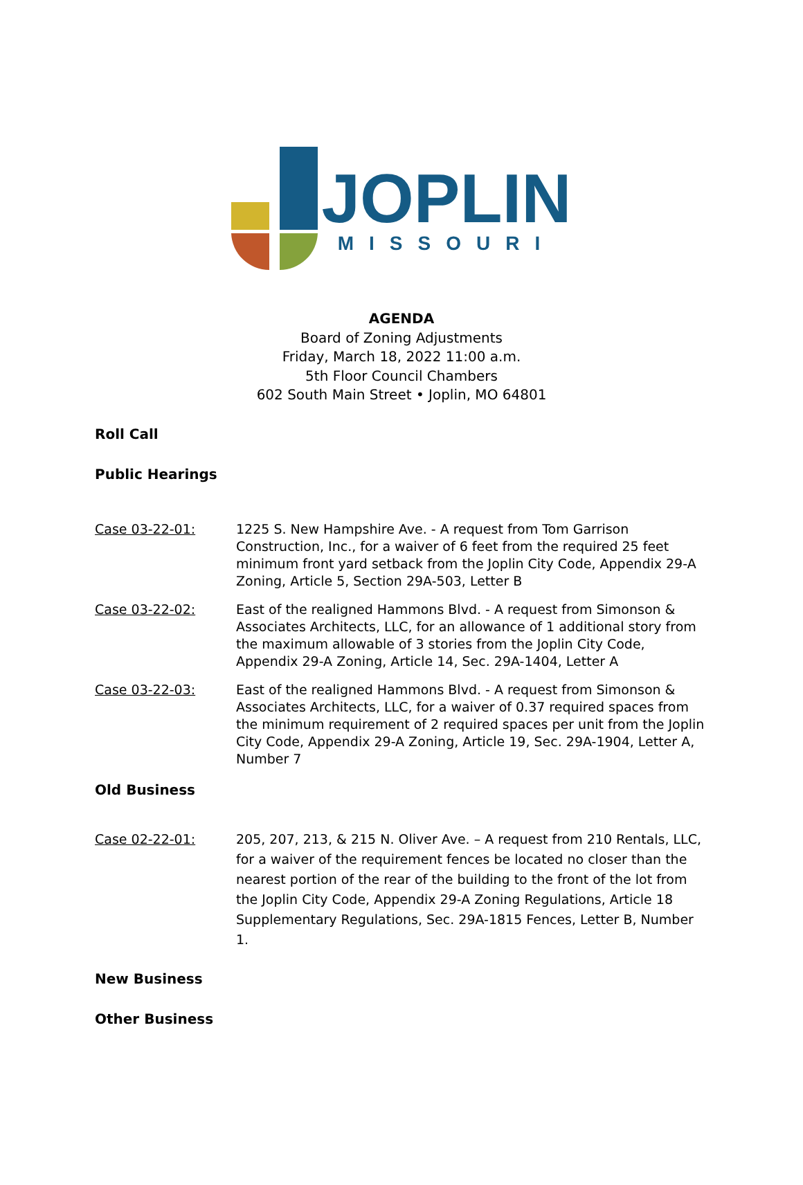JOPLIN
MISSOURI
AGENDA
Board of Zoning Adjustments
Friday, March 18, 2022 11:00 a.m.
5th Floor Council Chambers
602 South Main Street • Joplin, MO 64801
Roll Call
Public Hearings
Case 03-22-01: 1225 S. New Hampshire Ave. - A request from Tom Garrison Construction, Inc., for a waiver of 6 feet from the required 25 feet minimum front yard setback from the Joplin City Code, Appendix 29-A Zoning, Article 5, Section 29A-503, Letter B
Case 03-22-02: East of the realigned Hammons Blvd. - A request from Simonson & Associates Architects, LLC, for an allowance of 1 additional story from the maximum allowable of 3 stories from the Joplin City Code, Appendix 29-A Zoning, Article 14, Sec. 29A-1404, Letter A
Case 03-22-03: East of the realigned Hammons Blvd. - A request from Simonson & Associates Architects, LLC, for a waiver of 0.37 required spaces from the minimum requirement of 2 required spaces per unit from the Joplin City Code, Appendix 29-A Zoning, Article 19, Sec. 29A-1904, Letter A, Number 7
Old Business
Case 02-22-01: 205, 207, 213, & 215 N. Oliver Ave. – A request from 210 Rentals, LLC, for a waiver of the requirement fences be located no closer than the nearest portion of the rear of the building to the front of the lot from the Joplin City Code, Appendix 29-A Zoning Regulations, Article 18 Supplementary Regulations, Sec. 29A-1815 Fences, Letter B, Number 1.
New Business
Other Business